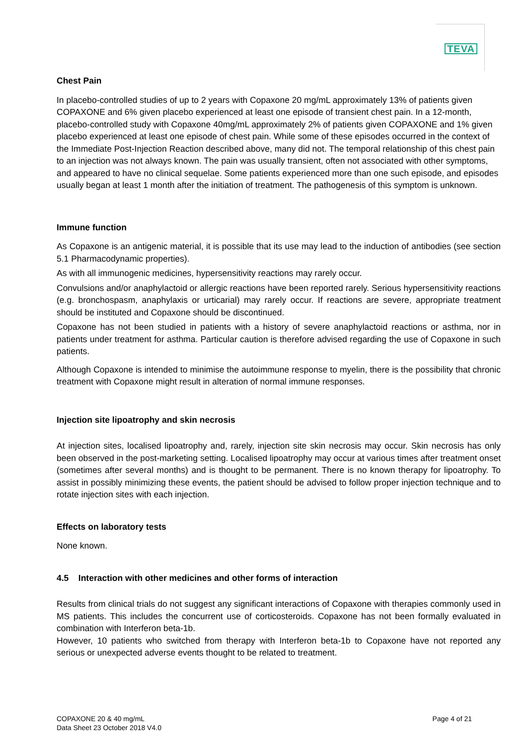TEVA
Chest Pain
In placebo-controlled studies of up to 2 years with Copaxone 20 mg/mL approximately 13% of patients given COPAXONE and 6% given placebo experienced at least one episode of transient chest pain. In a 12-month, placebo-controlled study with Copaxone 40mg/mL approximately 2% of patients given COPAXONE and 1% given placebo experienced at least one episode of chest pain. While some of these episodes occurred in the context of the Immediate Post-Injection Reaction described above, many did not. The temporal relationship of this chest pain to an injection was not always known. The pain was usually transient, often not associated with other symptoms, and appeared to have no clinical sequelae. Some patients experienced more than one such episode, and episodes usually began at least 1 month after the initiation of treatment. The pathogenesis of this symptom is unknown.
Immune function
As Copaxone is an antigenic material, it is possible that its use may lead to the induction of antibodies (see section 5.1 Pharmacodynamic properties).
As with all immunogenic medicines, hypersensitivity reactions may rarely occur.
Convulsions and/or anaphylactoid or allergic reactions have been reported rarely. Serious hypersensitivity reactions (e.g. bronchospasm, anaphylaxis or urticarial) may rarely occur. If reactions are severe, appropriate treatment should be instituted and Copaxone should be discontinued.
Copaxone has not been studied in patients with a history of severe anaphylactoid reactions or asthma, nor in patients under treatment for asthma. Particular caution is therefore advised regarding the use of Copaxone in such patients.
Although Copaxone is intended to minimise the autoimmune response to myelin, there is the possibility that chronic treatment with Copaxone might result in alteration of normal immune responses.
Injection site lipoatrophy and skin necrosis
At injection sites, localised lipoatrophy and, rarely, injection site skin necrosis may occur. Skin necrosis has only been observed in the post-marketing setting. Localised lipoatrophy may occur at various times after treatment onset (sometimes after several months) and is thought to be permanent. There is no known therapy for lipoatrophy. To assist in possibly minimizing these events, the patient should be advised to follow proper injection technique and to rotate injection sites with each injection.
Effects on laboratory tests
None known.
4.5 Interaction with other medicines and other forms of interaction
Results from clinical trials do not suggest any significant interactions of Copaxone with therapies commonly used in MS patients. This includes the concurrent use of corticosteroids. Copaxone has not been formally evaluated in combination with Interferon beta-1b.
However, 10 patients who switched from therapy with Interferon beta-1b to Copaxone have not reported any serious or unexpected adverse events thought to be related to treatment.
COPAXONE 20 & 40 mg/mL
Data Sheet 23 October 2018 V4.0
Page 4 of 21